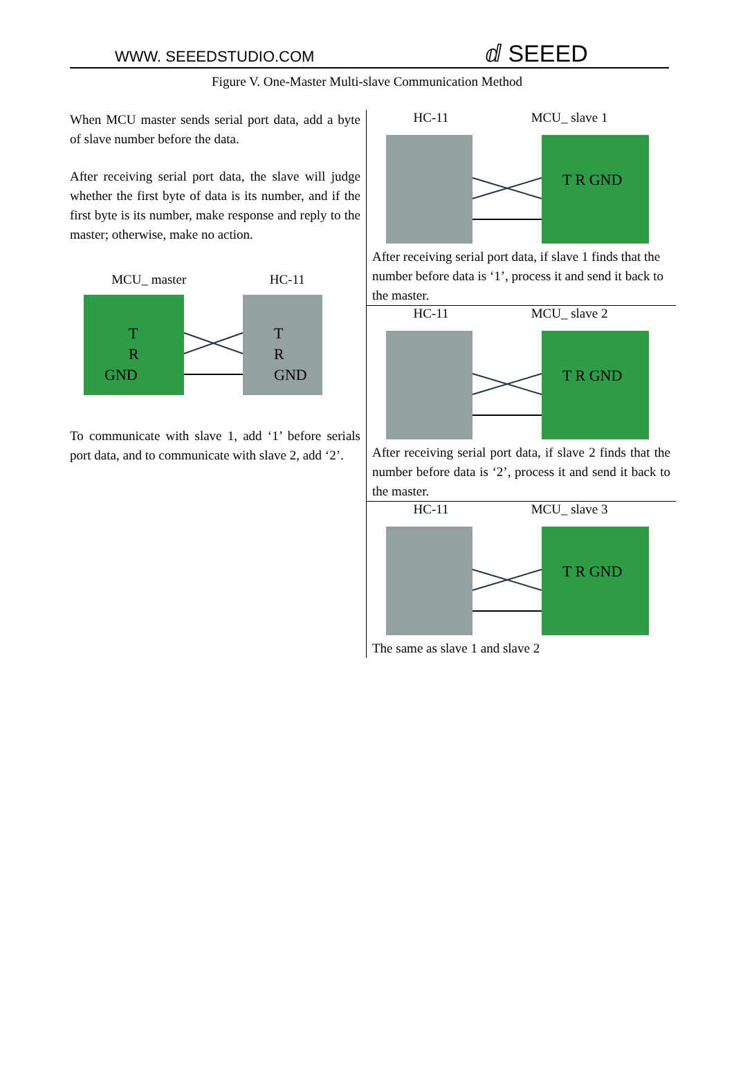WWW. SEEEDSTUDIO.COM ⅆ SEEED
Figure V. One-Master Multi-slave Communication Method
| When MCU master sends serial port data, add a byte of slave number before the data. After receiving serial port data, the slave will judge whether the first byte of data is its number, and if the first byte is its number, make response and reply to the master; otherwise, make no action. MCU_ master HC-11 T R GND T R GND To communicate with slave 1, add ‘1’ before serials port data, and to communicate with slave 2, add ‘2’. | HC-11 MCU_ slave 1 T R GND After receiving serial port data, if slave 1 finds that the number before data is ‘1’, process it and send it back to the master. |
| | HC-11 MCU_ slave 2 T R GND After receiving serial port data, if slave 2 finds that the number before data is ‘2’, process it and send it back to the master. |
| | HC-11 MCU_ slave 3 T R GND The same as slave 1 and slave 2 |